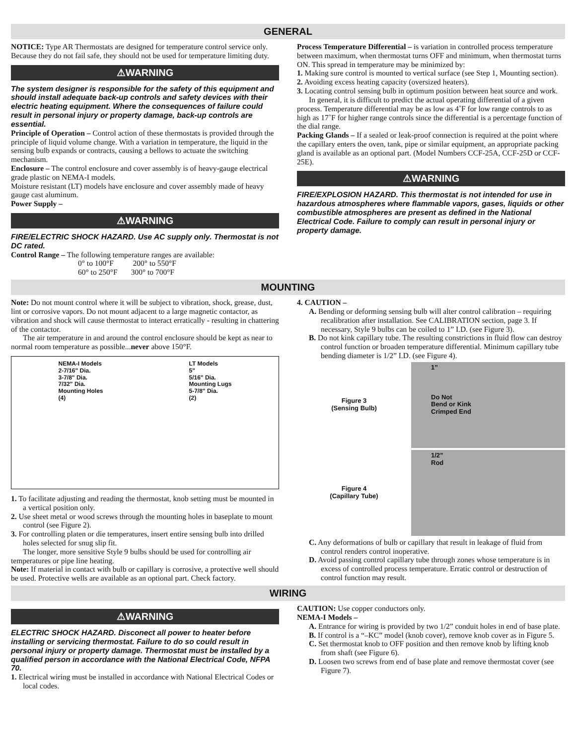GENERAL
NOTICE: Type AR Thermostats are designed for temperature control service only. Because they do not fail safe, they should not be used for temperature limiting duty.
⚠WARNING
The system designer is responsible for the safety of this equipment and should install adequate back-up controls and safety devices with their electric heating equipment. Where the consequences of failure could result in personal injury or property damage, back-up controls are essential.
Principle of Operation – Control action of these thermostats is provided through the principle of liquid volume change. With a variation in temperature, the liquid in the sensing bulb expands or contracts, causing a bellows to actuate the switching mechanism.
Enclosure – The control enclosure and cover assembly is of heavy-gauge electrical grade plastic on NEMA-I models.
Moisture resistant (LT) models have enclosure and cover assembly made of heavy gauge cast aluminum.
Power Supply –
⚠WARNING
FIRE/ELECTRIC SHOCK HAZARD. Use AC supply only. Thermostat is not DC rated.
Control Range – The following temperature ranges are available:
0° to 100°F 200° to 550°F
60° to 250°F 300° to 700°F
Process Temperature Differential – is variation in controlled process temperature between maximum, when thermostat turns OFF and minimum, when thermostat turns ON. This spread in temperature may be minimized by:
1. Making sure control is mounted to vertical surface (see Step 1, Mounting section).
2. Avoiding excess heating capacity (oversized heaters).
3. Locating control sensing bulb in optimum position between heat source and work.
In general, it is difficult to predict the actual operating differential of a given process. Temperature differential may be as low as 4˚F for low range controls to as high as 17˚F for higher range controls since the differential is a percentage function of the dial range.
Packing Glands – If a sealed or leak-proof connection is required at the point where the capillary enters the oven, tank, pipe or similar equipment, an appropriate packing gland is available as an optional part. (Model Numbers CCF-25A, CCF-25D or CCF-25E).
⚠WARNING
FIRE/EXPLOSION HAZARD. This thermostat is not intended for use in hazardous atmospheres where flammable vapors, gases, liquids or other combustible atmospheres are present as defined in the National Electrical Code. Failure to comply can result in personal injury or property damage.
MOUNTING
Note: Do not mount control where it will be subject to vibration, shock, grease, dust, lint or corrosive vapors. Do not mount adjacent to a large magnetic contactor, as vibration and shock will cause thermostat to interact erratically - resulting in chattering of the contactor.
The air temperature in and around the control enclosure should be kept as near to normal room temperature as possible...never above 150°F.
NEMA-I Models
2-7/16" Dia.
3-7/8" Dia.
7/32" Dia.
Mounting Holes
(4)
LT Models
5"
5/16" Dia.
Mounting Lugs
5-7/8" Dia.
(2)
1. To facilitate adjusting and reading the thermostat, knob setting must be mounted in a vertical position only.
2. Use sheet metal or wood screws through the mounting holes in baseplate to mount control (see Figure 2).
3. For controlling platen or die temperatures, insert entire sensing bulb into drilled holes selected for snug slip fit.
The longer, more sensitive Style 9 bulbs should be used for controlling air temperatures or pipe line heating.
Note: If material in contact with bulb or capillary is corrosive, a protective well should be used. Protective wells are available as an optional part. Check factory.
4. CAUTION –
A. Bending or deforming sensing bulb will alter control calibration – requiring recalibration after installation. See CALIBRATION section, page 3. If necessary, Style 9 bulbs can be coiled to 1” I.D. (see Figure 3).
B. Do not kink capillary tube. The resulting constrictions in fluid flow can destroy control function or broaden temperature differential. Minimum capillary tube bending diameter is 1/2” I.D. (see Figure 4).
Figure 3
(Sensing Bulb)
1”
Do Not
Bend or Kink
Crimped End
Figure 4
(Capillary Tube)
1/2”
Rod
C. Any deformations of bulb or capillary that result in leakage of fluid from control renders control inoperative.
D. Avoid passing control capillary tube through zones whose temperature is in excess of controlled process temperature. Erratic control or destruction of control function may result.
WIRING
⚠WARNING
ELECTRIC SHOCK HAZARD. Disconect all power to heater before installing or servicing thermostat. Failure to do so could result in personal injury or property damage. Thermostat must be installed by a qualified person in accordance with the National Electrical Code, NFPA 70.
1. Electrical wiring must be installed in accordance with National Electrical Codes or local codes.
CAUTION: Use copper conductors only.
NEMA-I Models –
A. Entrance for wiring is provided by two 1/2” conduit holes in end of base plate.
B. If control is a “–KC” model (knob cover), remove knob cover as in Figure 5.
C. Set thermostat knob to OFF position and then remove knob by lifting knob from shaft (see Figure 6).
D. Loosen two screws from end of base plate and remove thermostat cover (see Figure 7).